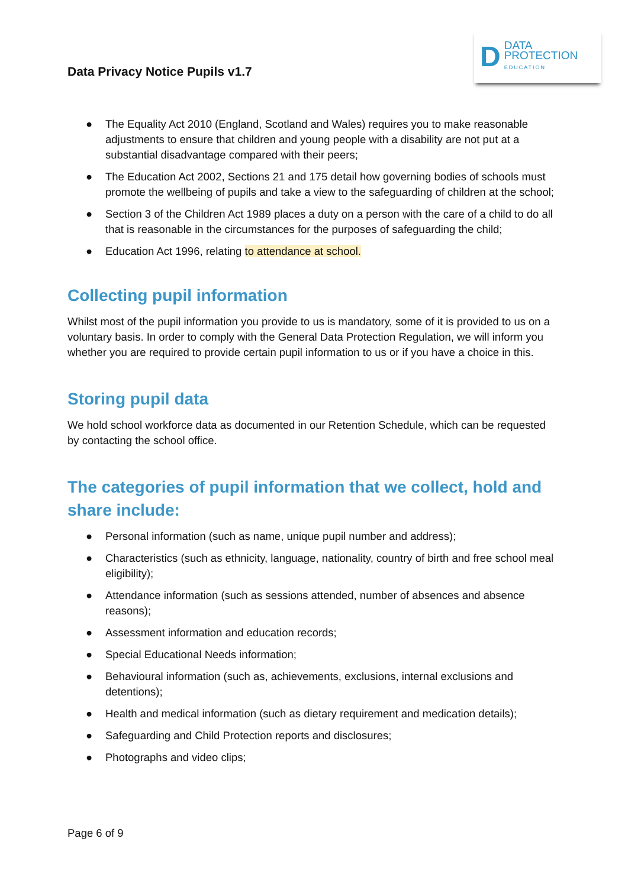Data Privacy Notice Pupils v1.7
D
DATA
PROTECTION
EDUCATION
● The Equality Act 2010 (England, Scotland and Wales) requires you to make reasonable adjustments to ensure that children and young people with a disability are not put at a substantial disadvantage compared with their peers;
● The Education Act 2002, Sections 21 and 175 detail how governing bodies of schools must promote the wellbeing of pupils and take a view to the safeguarding of children at the school;
● Section 3 of the Children Act 1989 places a duty on a person with the care of a child to do all that is reasonable in the circumstances for the purposes of safeguarding the child;
● Education Act 1996, relating to attendance at school.
Collecting pupil information
Whilst most of the pupil information you provide to us is mandatory, some of it is provided to us on a voluntary basis. In order to comply with the General Data Protection Regulation, we will inform you whether you are required to provide certain pupil information to us or if you have a choice in this.
Storing pupil data
We hold school workforce data as documented in our Retention Schedule, which can be requested by contacting the school office.
The categories of pupil information that we collect, hold and share include:
● Personal information (such as name, unique pupil number and address);
● Characteristics (such as ethnicity, language, nationality, country of birth and free school meal eligibility);
● Attendance information (such as sessions attended, number of absences and absence reasons);
● Assessment information and education records;
● Special Educational Needs information;
● Behavioural information (such as, achievements, exclusions, internal exclusions and detentions);
● Health and medical information (such as dietary requirement and medication details);
● Safeguarding and Child Protection reports and disclosures;
● Photographs and video clips;
Page 6 of 9